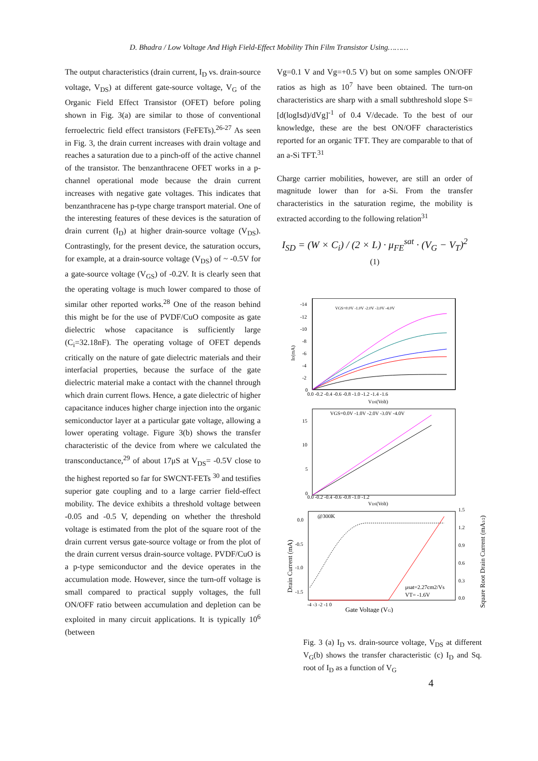D. Bhadra / Low Voltage And High Field-Effect Mobility Thin Film Transistor Using………
The output characteristics (drain current, I<sub>D</sub> vs. drain-source voltage, V<sub>DS</sub>) at different gate-source voltage, V<sub>G</sub> of the Organic Field Effect Transistor (OFET) before poling shown in Fig. 3(a) are similar to those of conventional ferroelectric field effect transistors (FeFETs).<sup>26-27</sup> As seen in Fig. 3, the drain current increases with drain voltage and reaches a saturation due to a pinch-off of the active channel of the transistor. The benzanthracene OFET works in a p-channel operational mode because the drain current increases with negative gate voltages. This indicates that benzanthracene has p-type charge transport material. One of the interesting features of these devices is the saturation of drain current (I<sub>D</sub>) at higher drain-source voltage (V<sub>DS</sub>). Contrastingly, for the present device, the saturation occurs, for example, at a drain-source voltage (V<sub>DS</sub>) of ~ -0.5V for a gate-source voltage (V<sub>GS</sub>) of -0.2V. It is clearly seen that the operating voltage is much lower compared to those of similar other reported works.<sup>28</sup> One of the reason behind this might be for the use of PVDF/CuO composite as gate dielectric whose capacitance is sufficiently large (C<sub>i</sub>=32.18nF). The operating voltage of OFET depends critically on the nature of gate dielectric materials and their interfacial properties, because the surface of the gate dielectric material make a contact with the channel through which drain current flows. Hence, a gate dielectric of higher capacitance induces higher charge injection into the organic semiconductor layer at a particular gate voltage, allowing a lower operating voltage. Figure 3(b) shows the transfer characteristic of the device from where we calculated the transconductance,<sup>29</sup> of about 17μS at V<sub>DS</sub>= -0.5V close to the highest reported so far for SWCNT-FETs <sup>30</sup> and testifies superior gate coupling and to a large carrier field-effect mobility. The device exhibits a threshold voltage between -0.05 and -0.5 V, depending on whether the threshold voltage is estimated from the plot of the square root of the drain current versus gate-source voltage or from the plot of the drain current versus drain-source voltage. PVDF/CuO is a p-type semiconductor and the device operates in the accumulation mode. However, since the turn-off voltage is small compared to practical supply voltages, the full ON/OFF ratio between accumulation and depletion can be exploited in many circuit applications. It is typically 10<sup>6</sup> (between
Vg=0.1 V and Vg=+0.5 V) but on some samples ON/OFF ratios as high as 10<sup>7</sup> have been obtained. The turn-on characteristics are sharp with a small subthreshold slope S= [d(logIsd)/dVg]<sup>-1</sup> of 0.4 V/decade. To the best of our knowledge, these are the best ON/OFF characteristics reported for an organic TFT. They are comparable to that of an a-Si TFT.<sup>31</sup>
Charge carrier mobilities, however, are still an order of magnitude lower than for a-Si. From the transfer characteristics in the saturation regime, the mobility is extracted according to the following relation<sup>31</sup>
I<sub>SD</sub> = (W × C<sub>i</sub>) / (2 × L) · μ<sub>FE</sub><sup>sat</sup> · (V<sub>G</sub> − V<sub>T</sub>)<sup>2</sup> (1)
ID(mA)
-14
-12
-10
-8
-6
-4
-2
0
0.0 -0.2 -0.4 -0.6 -0.8 -1.0 -1.2 -1.4 -1.6
VDS(Volt)
VGS=0.0V -1.0V -2.0V -3.0V -4.0V
15
10
5
0
0.0 -0.2 -0.4 -0.6 -0.8 -1.0 -1.2
VDS(Volt)
VGS=0.0V -1.0V -2.0V -3.0V -4.0V
@300K
0.0
-0.5
-1.0
-1.5
1.5
1.2
0.9
0.6
0.3
0.0
-4 -3 -2 -1 0
Gate Voltage (VG)
Drain Current (mA)
Square Root Drain Current (mA1/2)
μsat=2.27cm2/Vs
VT= -1.6V
Fig. 3 (a) I<sub>D</sub> vs. drain-source voltage, V<sub>DS</sub> at different V<sub>G</sub>(b) shows the transfer characteristic (c) I<sub>D</sub> and Sq. root of I<sub>D</sub> as a function of V<sub>G</sub>
4